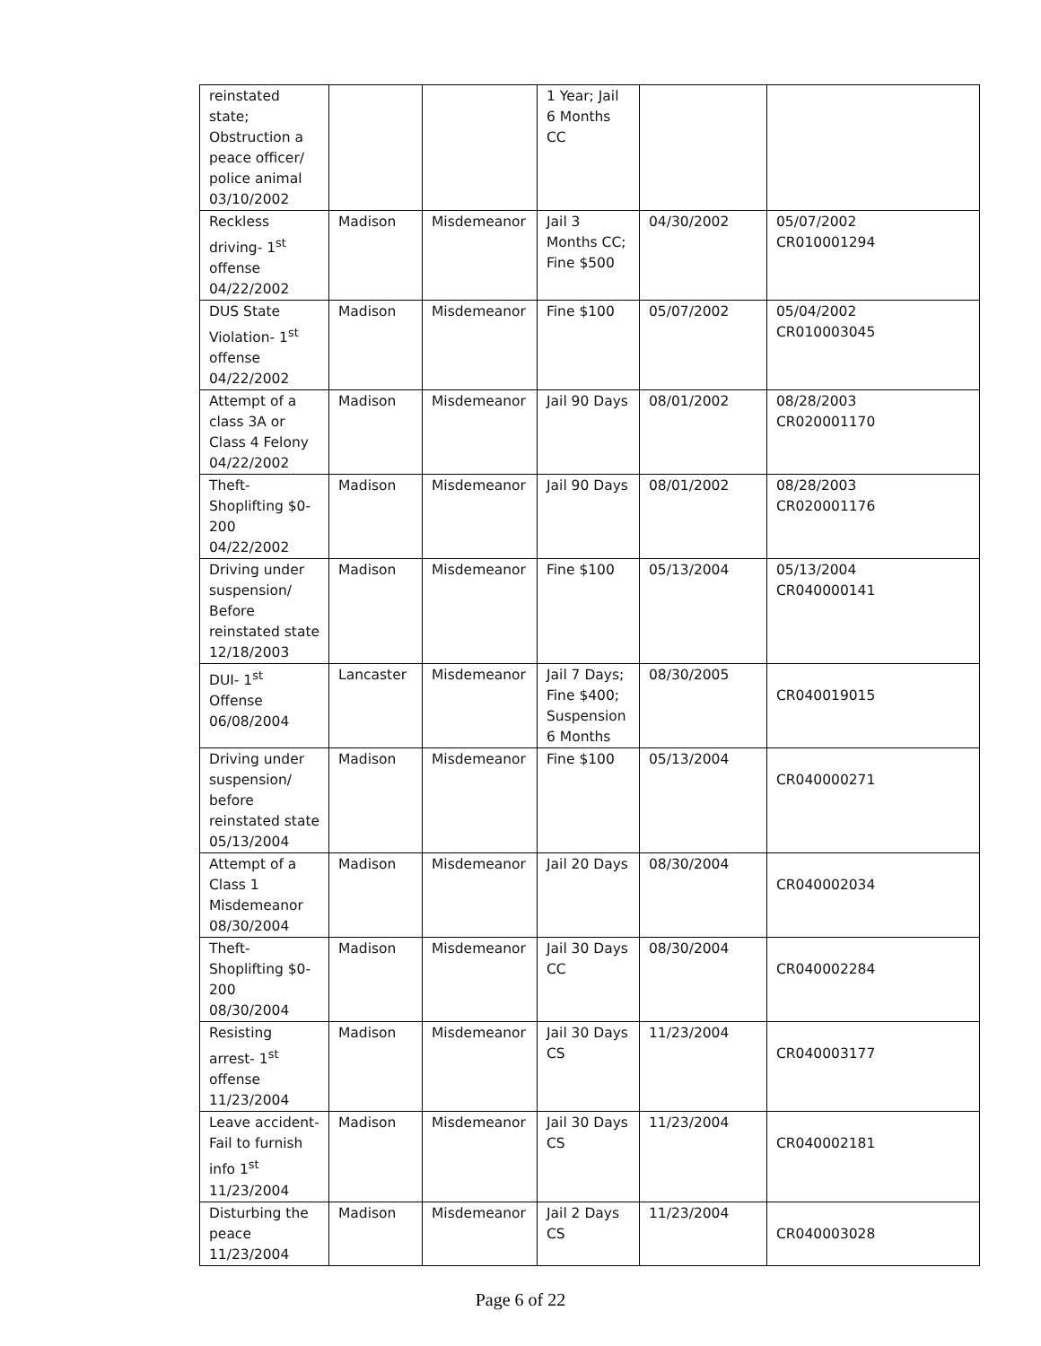| reinstated state; Obstruction a peace officer/ police animal 03/10/2002 | | | 1 Year; Jail 6 Months CC | | |
| Reckless driving- 1<sup>st</sup> offense 04/22/2002 | Madison | Misdemeanor | Jail 3 Months CC; Fine $500 | 04/30/2002 | 05/07/2002 CR010001294 |
| DUS State Violation- 1<sup>st</sup> offense 04/22/2002 | Madison | Misdemeanor | Fine $100 | 05/07/2002 | 05/04/2002 CR010003045 |
| Attempt of a class 3A or Class 4 Felony 04/22/2002 | Madison | Misdemeanor | Jail 90 Days | 08/01/2002 | 08/28/2003 CR020001170 |
| Theft-Shoplifting $0-200 04/22/2002 | Madison | Misdemeanor | Jail 90 Days | 08/01/2002 | 08/28/2003 CR020001176 |
| Driving under suspension/ Before reinstated state 12/18/2003 | Madison | Misdemeanor | Fine $100 | 05/13/2004 | 05/13/2004 CR040000141 |
| DUI- 1<sup>st</sup> Offense 06/08/2004 | Lancaster | Misdemeanor | Jail 7 Days; Fine $400; Suspension 6 Months | 08/30/2005 | CR040019015 |
| Driving under suspension/ before reinstated state 05/13/2004 | Madison | Misdemeanor | Fine $100 | 05/13/2004 | CR040000271 |
| Attempt of a Class 1 Misdemeanor 08/30/2004 | Madison | Misdemeanor | Jail 20 Days | 08/30/2004 | CR040002034 |
| Theft-Shoplifting $0-200 08/30/2004 | Madison | Misdemeanor | Jail 30 Days CC | 08/30/2004 | CR040002284 |
| Resisting arrest- 1<sup>st</sup> offense 11/23/2004 | Madison | Misdemeanor | Jail 30 Days CS | 11/23/2004 | CR040003177 |
| Leave accident- Fail to furnish info 1<sup>st</sup> 11/23/2004 | Madison | Misdemeanor | Jail 30 Days CS | 11/23/2004 | CR040002181 |
| Disturbing the peace 11/23/2004 | Madison | Misdemeanor | Jail 2 Days CS | 11/23/2004 | CR040003028 |
Page 6 of 22